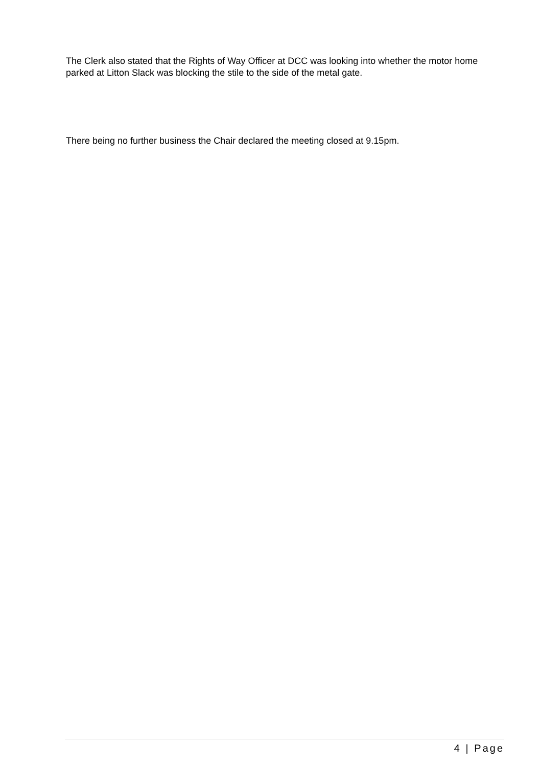The Clerk also stated that the Rights of Way Officer at DCC was looking into whether the motor home parked at Litton Slack was blocking the stile to the side of the metal gate.
There being no further business the Chair declared the meeting closed at 9.15pm.
4 | Page